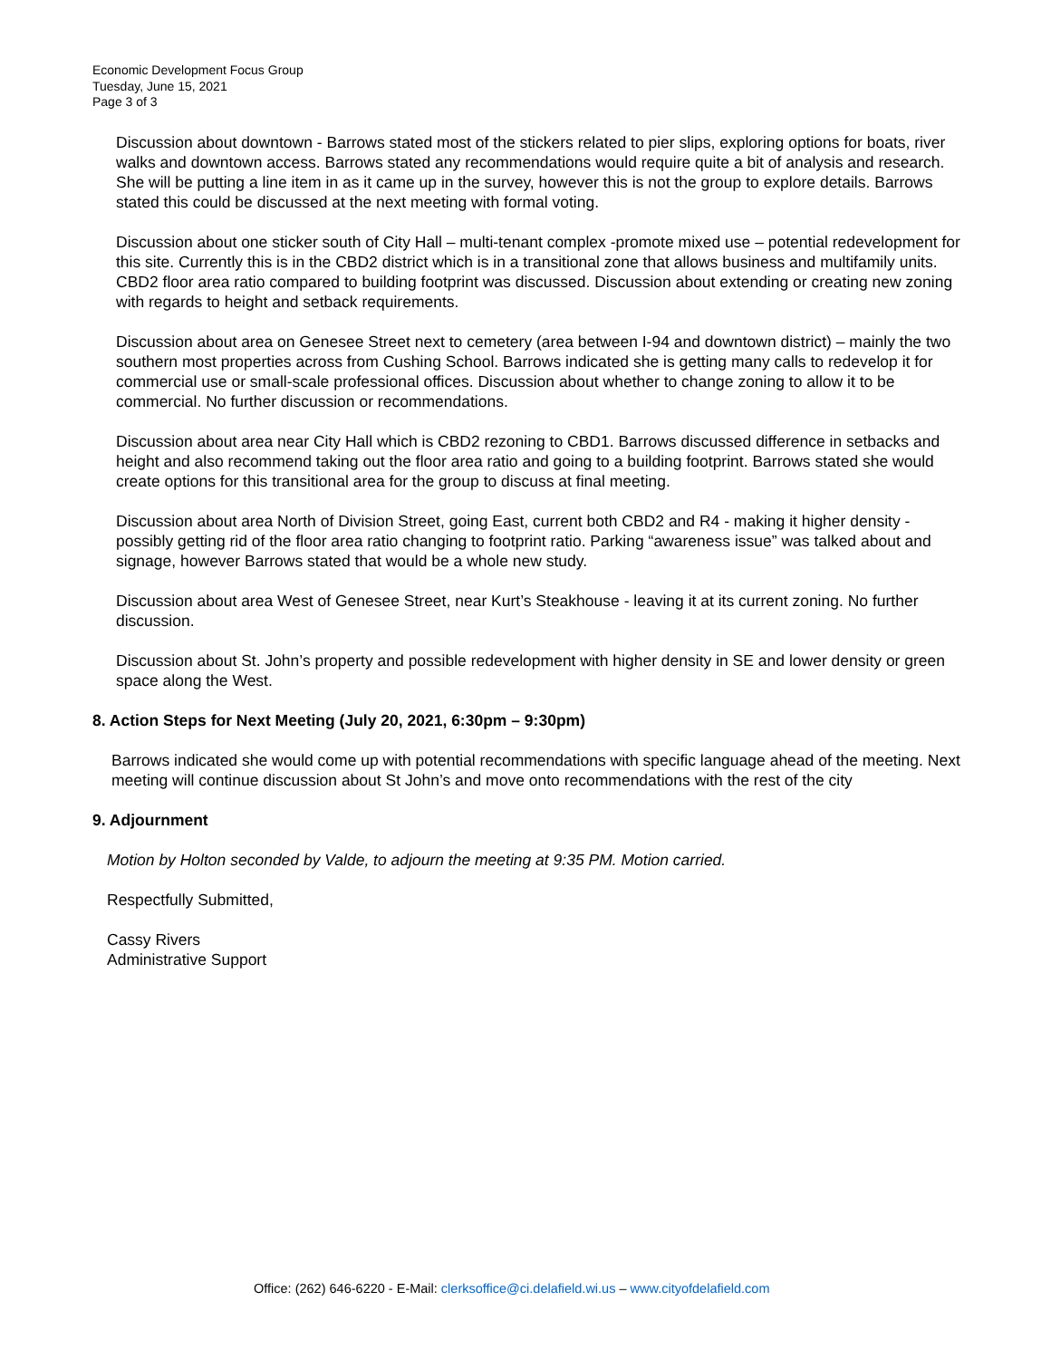Economic Development Focus Group
Tuesday, June 15, 2021
Page 3 of 3
Discussion about downtown - Barrows stated most of the stickers related to pier slips, exploring options for boats, river walks and downtown access. Barrows stated any recommendations would require quite a bit of analysis and research. She will be putting a line item in as it came up in the survey, however this is not the group to explore details. Barrows stated this could be discussed at the next meeting with formal voting.
Discussion about one sticker south of City Hall – multi-tenant complex -promote mixed use – potential redevelopment for this site. Currently this is in the CBD2 district which is in a transitional zone that allows business and multifamily units. CBD2 floor area ratio compared to building footprint was discussed. Discussion about extending or creating new zoning with regards to height and setback requirements.
Discussion about area on Genesee Street next to cemetery (area between I-94 and downtown district) – mainly the two southern most properties across from Cushing School. Barrows indicated she is getting many calls to redevelop it for commercial use or small-scale professional offices. Discussion about whether to change zoning to allow it to be commercial. No further discussion or recommendations.
Discussion about area near City Hall which is CBD2 rezoning to CBD1. Barrows discussed difference in setbacks and height and also recommend taking out the floor area ratio and going to a building footprint. Barrows stated she would create options for this transitional area for the group to discuss at final meeting.
Discussion about area North of Division Street, going East, current both CBD2 and R4 - making it higher density -possibly getting rid of the floor area ratio changing to footprint ratio. Parking “awareness issue” was talked about and signage, however Barrows stated that would be a whole new study.
Discussion about area West of Genesee Street, near Kurt’s Steakhouse - leaving it at its current zoning. No further discussion.
Discussion about St. John’s property and possible redevelopment with higher density in SE and lower density or green space along the West.
8. Action Steps for Next Meeting (July 20, 2021, 6:30pm – 9:30pm)
Barrows indicated she would come up with potential recommendations with specific language ahead of the meeting. Next meeting will continue discussion about St John’s and move onto recommendations with the rest of the city
9. Adjournment
Motion by Holton seconded by Valde, to adjourn the meeting at 9:35 PM. Motion carried.
Respectfully Submitted,
Cassy Rivers
Administrative Support
Office: (262) 646-6220 - E-Mail: clerksoffice@ci.delafield.wi.us – www.cityofdelafield.com